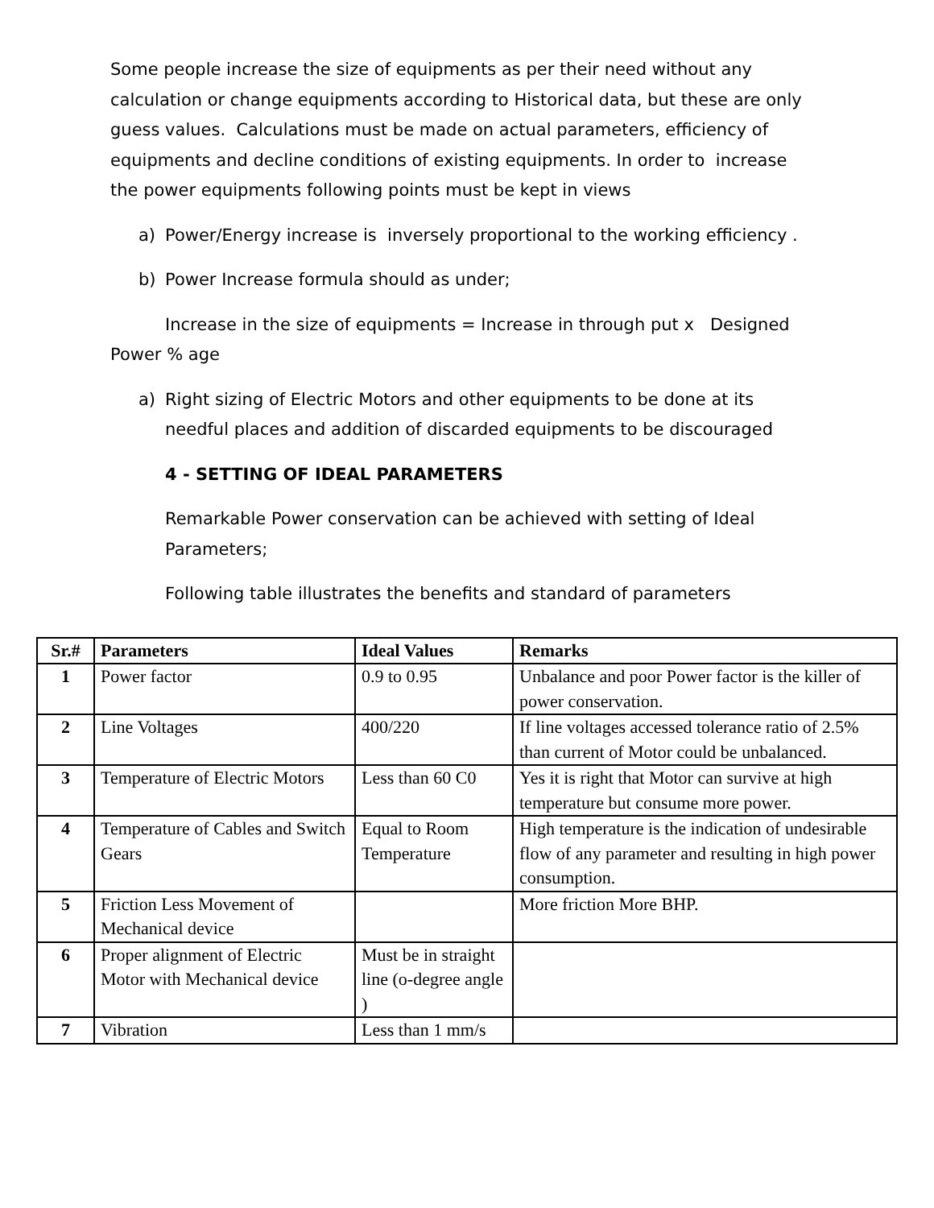Some people increase the size of equipments as per their need without any calculation or change equipments according to Historical data, but these are only guess values. Calculations must be made on actual parameters, efficiency of equipments and decline conditions of existing equipments. In order to increase the power equipments following points must be kept in views
a) Power/Energy increase is inversely proportional to the working efficiency .
b) Power Increase formula should as under;
Increase in the size of equipments = Increase in through put x Designed Power % age
a) Right sizing of Electric Motors and other equipments to be done at its needful places and addition of discarded equipments to be discouraged
4 - SETTING OF IDEAL PARAMETERS
Remarkable Power conservation can be achieved with setting of Ideal Parameters;
Following table illustrates the benefits and standard of parameters
| Sr.# | Parameters | Ideal Values | Remarks |
| --- | --- | --- | --- |
| 1 | Power factor | 0.9 to 0.95 | Unbalance and poor Power factor is the killer of power conservation. |
| 2 | Line Voltages | 400/220 | If line voltages accessed tolerance ratio of 2.5% than current of Motor could be unbalanced. |
| 3 | Temperature of Electric Motors | Less than 60 C0 | Yes it is right that Motor can survive at high temperature but consume more power. |
| 4 | Temperature of Cables and Switch Gears | Equal to Room Temperature | High temperature is the indication of undesirable flow of any parameter and resulting in high power consumption. |
| 5 | Friction Less Movement of Mechanical device | | More friction More BHP. |
| 6 | Proper alignment of Electric Motor with Mechanical device | Must be in straight line (o-degree angle ) | |
| 7 | Vibration | Less than 1 mm/s | |